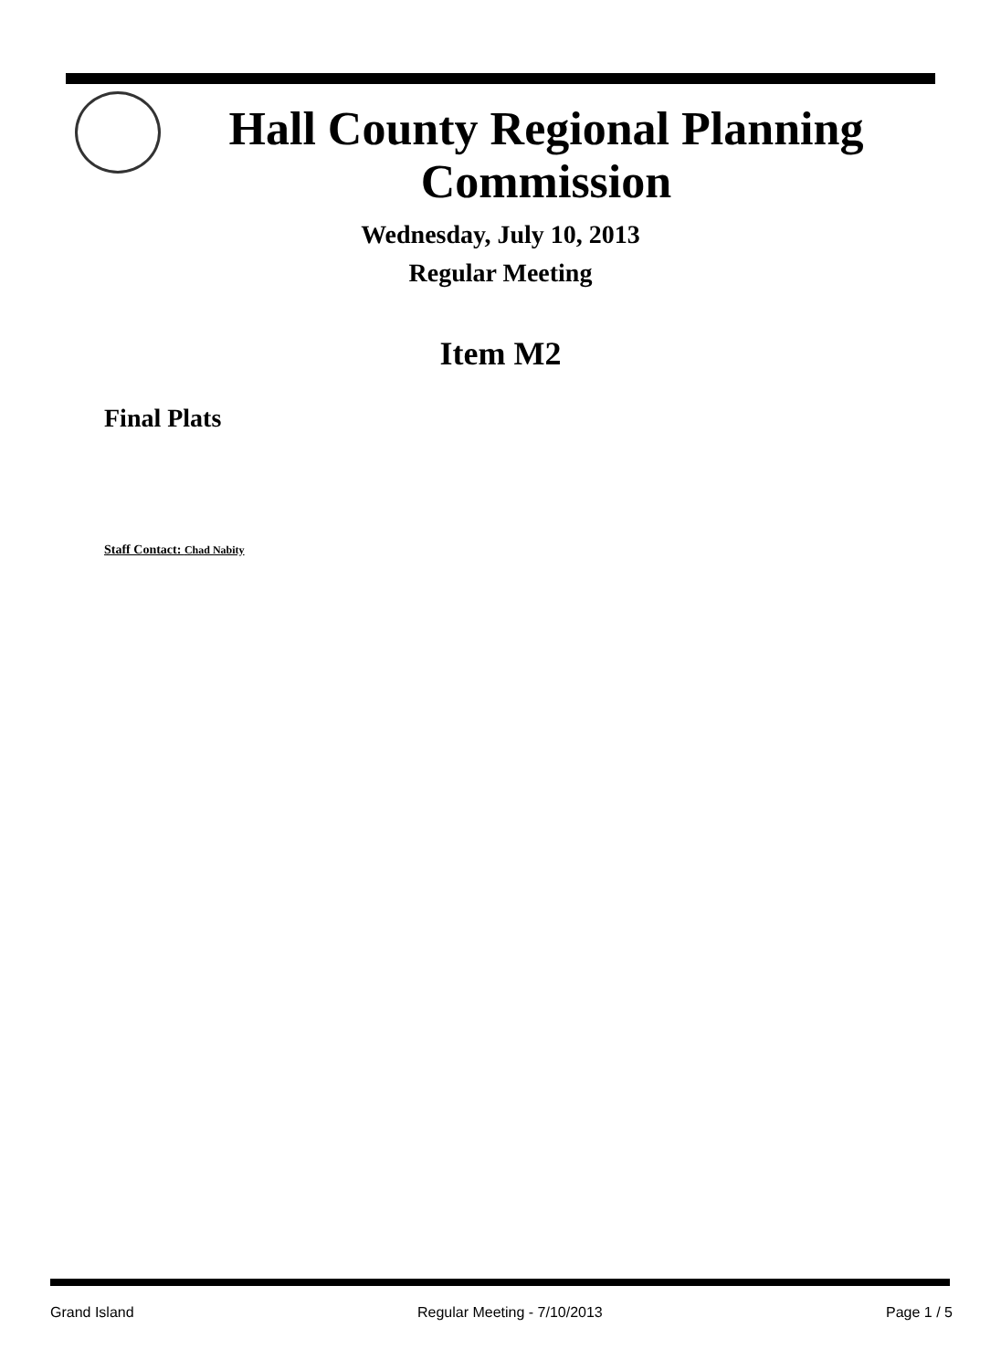Hall County Regional Planning
Commission
Wednesday, July 10, 2013
Regular Meeting
Item M2
Final Plats
Staff Contact: Chad Nabity
Grand Island Regular Meeting - 7/10/2013 Page 1 / 5